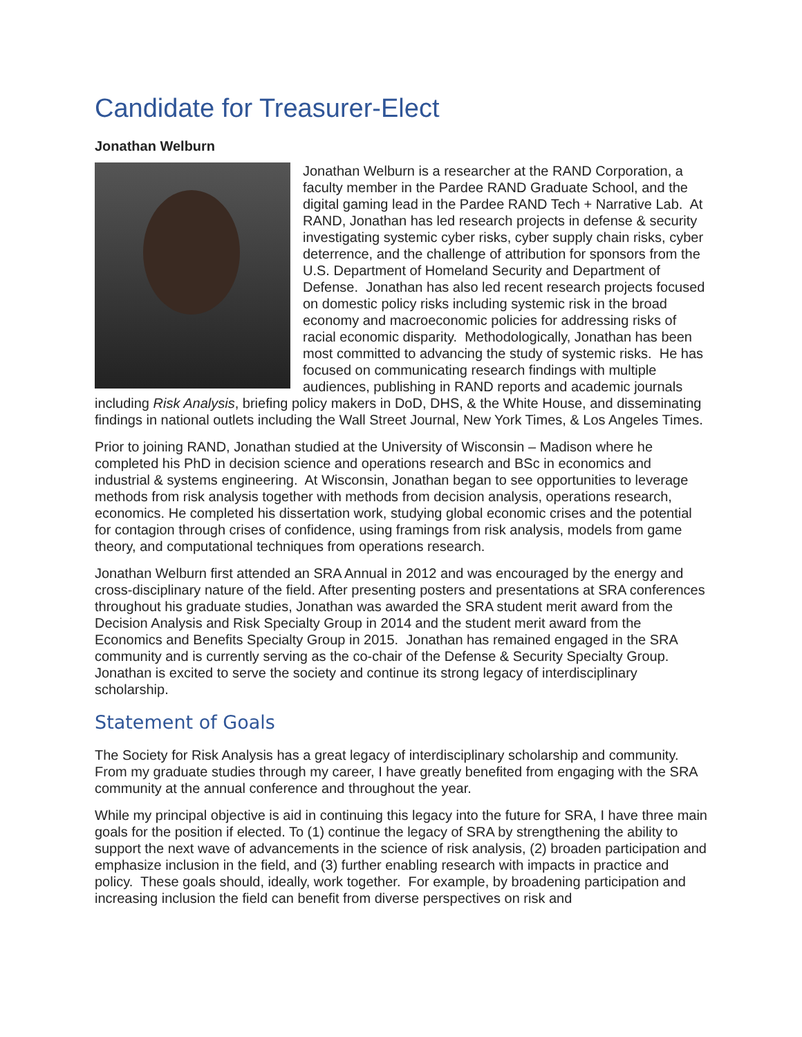Candidate for Treasurer-Elect
Jonathan Welburn
Jonathan Welburn is a researcher at the RAND Corporation, a faculty member in the Pardee RAND Graduate School, and the digital gaming lead in the Pardee RAND Tech + Narrative Lab. At RAND, Jonathan has led research projects in defense & security investigating systemic cyber risks, cyber supply chain risks, cyber deterrence, and the challenge of attribution for sponsors from the U.S. Department of Homeland Security and Department of Defense. Jonathan has also led recent research projects focused on domestic policy risks including systemic risk in the broad economy and macroeconomic policies for addressing risks of racial economic disparity. Methodologically, Jonathan has been most committed to advancing the study of systemic risks. He has focused on communicating research findings with multiple audiences, publishing in RAND reports and academic journals including Risk Analysis, briefing policy makers in DoD, DHS, & the White House, and disseminating findings in national outlets including the Wall Street Journal, New York Times, & Los Angeles Times.
Prior to joining RAND, Jonathan studied at the University of Wisconsin – Madison where he completed his PhD in decision science and operations research and BSc in economics and industrial & systems engineering. At Wisconsin, Jonathan began to see opportunities to leverage methods from risk analysis together with methods from decision analysis, operations research, economics. He completed his dissertation work, studying global economic crises and the potential for contagion through crises of confidence, using framings from risk analysis, models from game theory, and computational techniques from operations research.
Jonathan Welburn first attended an SRA Annual in 2012 and was encouraged by the energy and cross-disciplinary nature of the field. After presenting posters and presentations at SRA conferences throughout his graduate studies, Jonathan was awarded the SRA student merit award from the Decision Analysis and Risk Specialty Group in 2014 and the student merit award from the Economics and Benefits Specialty Group in 2015. Jonathan has remained engaged in the SRA community and is currently serving as the co-chair of the Defense & Security Specialty Group. Jonathan is excited to serve the society and continue its strong legacy of interdisciplinary scholarship.
Statement of Goals
The Society for Risk Analysis has a great legacy of interdisciplinary scholarship and community. From my graduate studies through my career, I have greatly benefited from engaging with the SRA community at the annual conference and throughout the year.
While my principal objective is aid in continuing this legacy into the future for SRA, I have three main goals for the position if elected. To (1) continue the legacy of SRA by strengthening the ability to support the next wave of advancements in the science of risk analysis, (2) broaden participation and emphasize inclusion in the field, and (3) further enabling research with impacts in practice and policy. These goals should, ideally, work together. For example, by broadening participation and increasing inclusion the field can benefit from diverse perspectives on risk and